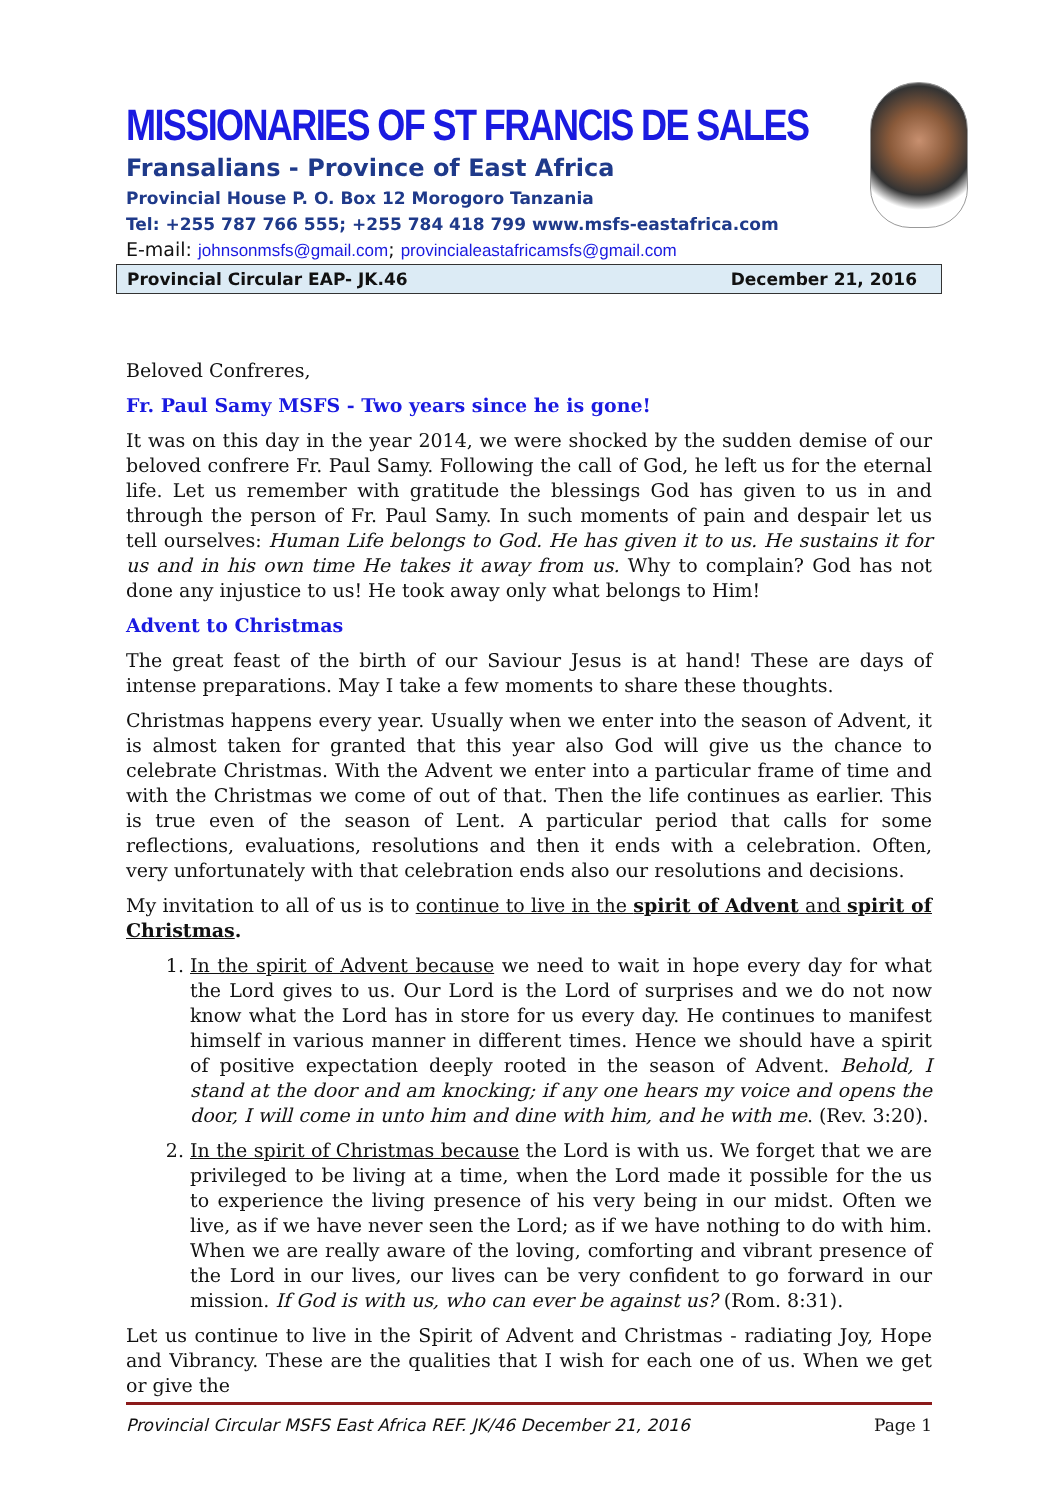MISSIONARIES OF ST FRANCIS DE SALES
Fransalians - Province of East Africa
Provincial House P. O. Box 12 Morogoro Tanzania
Tel: +255 787 766 555; +255 784 418 799 www.msfs-eastafrica.com
E-mail: johnsonmsfs@gmail.com; provincialeastafricamsfs@gmail.com
Provincial Circular EAP- JK.46 December 21, 2016
Beloved Confreres,
Fr. Paul Samy MSFS - Two years since he is gone!
It was on this day in the year 2014, we were shocked by the sudden demise of our beloved confrere Fr. Paul Samy. Following the call of God, he left us for the eternal life. Let us remember with gratitude the blessings God has given to us in and through the person of Fr. Paul Samy. In such moments of pain and despair let us tell ourselves: Human Life belongs to God. He has given it to us. He sustains it for us and in his own time He takes it away from us. Why to complain? God has not done any injustice to us! He took away only what belongs to Him!
Advent to Christmas
The great feast of the birth of our Saviour Jesus is at hand! These are days of intense preparations. May I take a few moments to share these thoughts.
Christmas happens every year. Usually when we enter into the season of Advent, it is almost taken for granted that this year also God will give us the chance to celebrate Christmas. With the Advent we enter into a particular frame of time and with the Christmas we come of out of that. Then the life continues as earlier. This is true even of the season of Lent. A particular period that calls for some reflections, evaluations, resolutions and then it ends with a celebration. Often, very unfortunately with that celebration ends also our resolutions and decisions.
My invitation to all of us is to continue to live in the spirit of Advent and spirit of Christmas.
1. In the spirit of Advent because we need to wait in hope every day for what the Lord gives to us. Our Lord is the Lord of surprises and we do not now know what the Lord has in store for us every day. He continues to manifest himself in various manner in different times. Hence we should have a spirit of positive expectation deeply rooted in the season of Advent. Behold, I stand at the door and am knocking; if any one hears my voice and opens the door, I will come in unto him and dine with him, and he with me. (Rev. 3:20).
2. In the spirit of Christmas because the Lord is with us. We forget that we are privileged to be living at a time, when the Lord made it possible for the us to experience the living presence of his very being in our midst. Often we live, as if we have never seen the Lord; as if we have nothing to do with him. When we are really aware of the loving, comforting and vibrant presence of the Lord in our lives, our lives can be very confident to go forward in our mission. If God is with us, who can ever be against us? (Rom. 8:31).
Let us continue to live in the Spirit of Advent and Christmas - radiating Joy, Hope and Vibrancy. These are the qualities that I wish for each one of us. When we get or give the
Provincial Circular MSFS East Africa REF. JK/46 December 21, 2016 Page 1